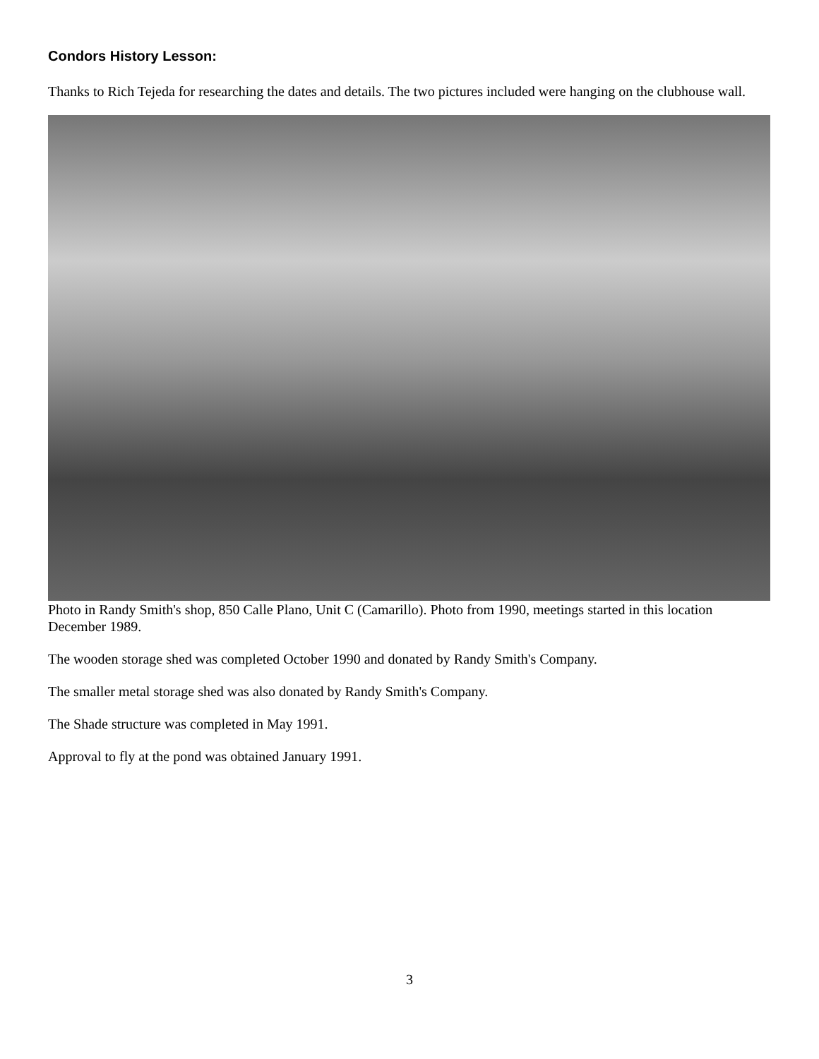Condors History Lesson:
Thanks to Rich Tejeda for researching the dates and details. The two pictures included were hanging on the clubhouse wall.
Photo in Randy Smith's shop, 850 Calle Plano, Unit C (Camarillo). Photo from 1990, meetings started in this location December 1989.
The wooden storage shed was completed October 1990 and donated by Randy Smith's Company.
The smaller metal storage shed was also donated by Randy Smith's Company.
The Shade structure was completed in May 1991.
Approval to fly at the pond was obtained January 1991.
3